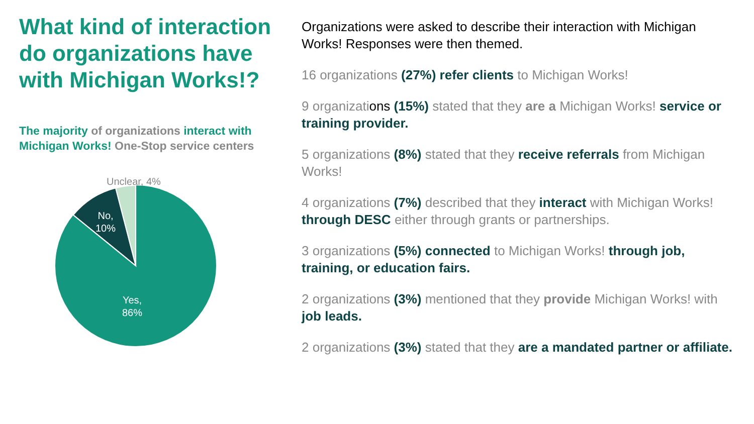What kind of interaction do organizations have with Michigan Works!?
The majority of organizations interact with Michigan Works! One-Stop service centers
Unclear, 4%
No,
10%
Yes,
86%
Organizations were asked to describe their interaction with Michigan Works! Responses were then themed.
16 organizations (27%) refer clients to Michigan Works!
9 organizations (15%) stated that they are a Michigan Works! service or training provider.
5 organizations (8%) stated that they receive referrals from Michigan Works!
4 organizations (7%) described that they interact with Michigan Works! through DESC either through grants or partnerships.
3 organizations (5%) connected to Michigan Works! through job, training, or education fairs.
2 organizations (3%) mentioned that they provide Michigan Works! with job leads.
2 organizations (3%) stated that they are a mandated partner or affiliate.